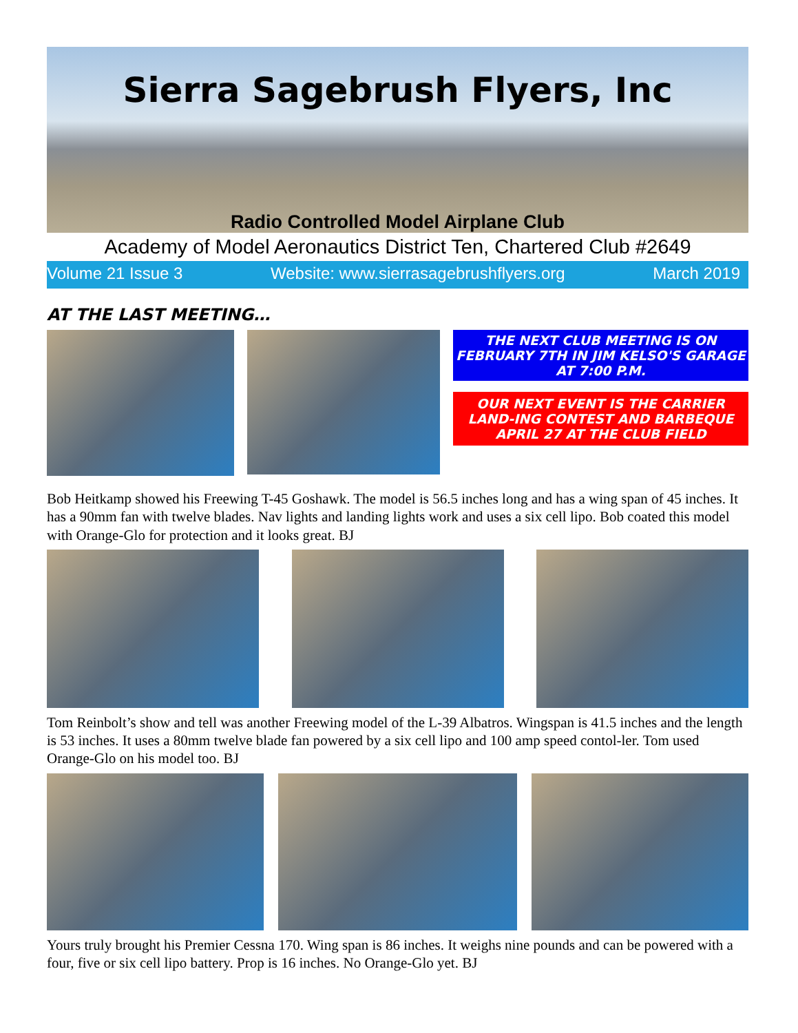Sierra Sagebrush Flyers, Inc
Radio Controlled Model Airplane Club
Academy of Model Aeronautics District Ten, Chartered Club #2649
Volume 21 Issue 3 Website: www.sierrasagebrushflyers.org March 2019
AT THE LAST MEETING…
THE NEXT CLUB MEETING IS ON FEBRUARY 7TH IN JIM KELSO'S GARAGE AT 7:00 P.M.
OUR NEXT EVENT IS THE CARRIER LAND-ING CONTEST AND BARBEQUE APRIL 27 AT THE CLUB FIELD
Bob Heitkamp showed his Freewing T-45 Goshawk. The model is 56.5 inches long and has a wing span of 45 inches. It has a 90mm fan with twelve blades. Nav lights and landing lights work and uses a six cell lipo. Bob coated this model with Orange-Glo for protection and it looks great. BJ
Tom Reinbolt’s show and tell was another Freewing model of the L-39 Albatros. Wingspan is 41.5 inches and the length is 53 inches. It uses a 80mm twelve blade fan powered by a six cell lipo and 100 amp speed contol-ler. Tom used Orange-Glo on his model too. BJ
Yours truly brought his Premier Cessna 170. Wing span is 86 inches. It weighs nine pounds and can be powered with a four, five or six cell lipo battery. Prop is 16 inches. No Orange-Glo yet. BJ